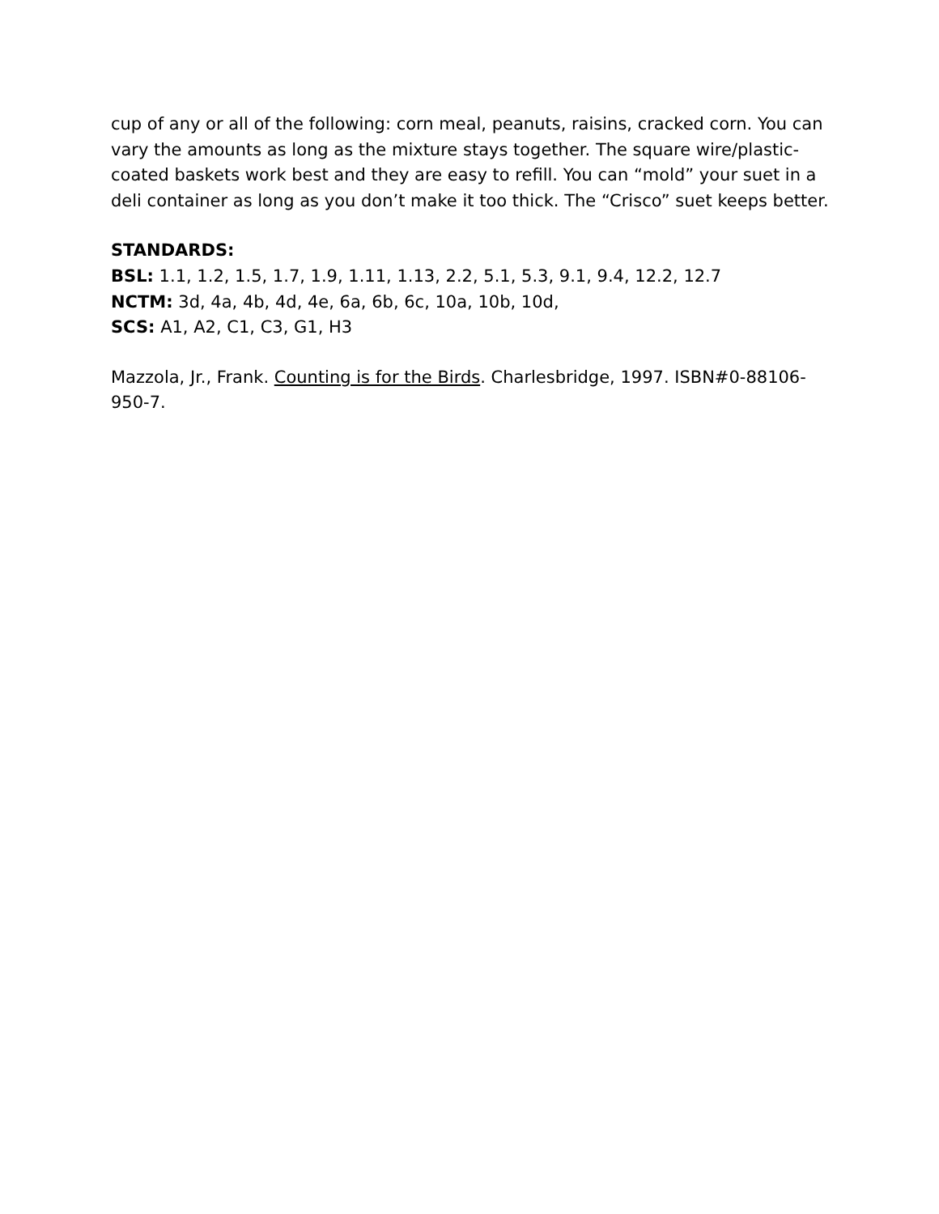cup of any or all of the following: corn meal, peanuts, raisins, cracked corn. You can vary the amounts as long as the mixture stays together. The square wire/plastic-coated baskets work best and they are easy to refill. You can “mold” your suet in a deli container as long as you don’t make it too thick. The “Crisco” suet keeps better.
STANDARDS:
BSL: 1.1, 1.2, 1.5, 1.7, 1.9, 1.11, 1.13, 2.2, 5.1, 5.3, 9.1, 9.4, 12.2, 12.7
NCTM: 3d, 4a, 4b, 4d, 4e, 6a, 6b, 6c, 10a, 10b, 10d,
SCS: A1, A2, C1, C3, G1, H3
Mazzola, Jr., Frank. Counting is for the Birds. Charlesbridge, 1997. ISBN#0-88106-950-7.